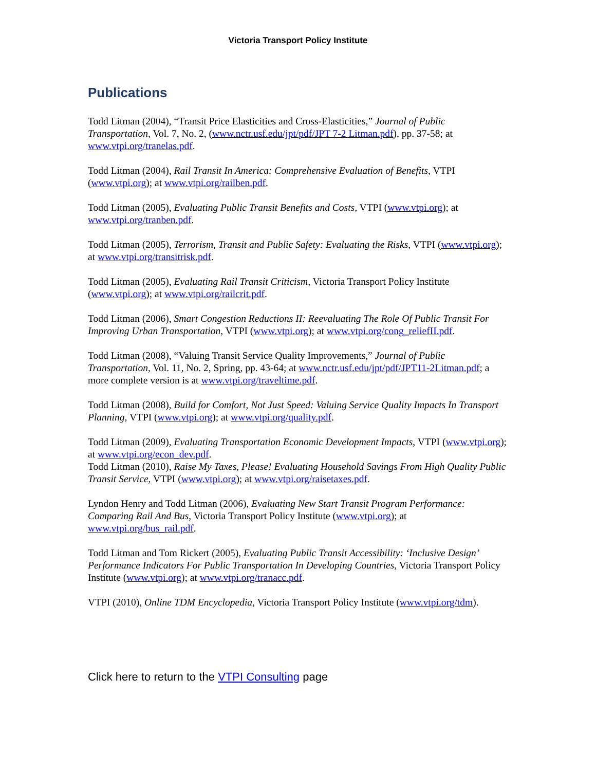Victoria Transport Policy Institute
Publications
Todd Litman (2004), “Transit Price Elasticities and Cross-Elasticities,” Journal of Public Transportation, Vol. 7, No. 2, (www.nctr.usf.edu/jpt/pdf/JPT 7-2 Litman.pdf), pp. 37-58; at www.vtpi.org/tranelas.pdf.
Todd Litman (2004), Rail Transit In America: Comprehensive Evaluation of Benefits, VTPI (www.vtpi.org); at www.vtpi.org/railben.pdf.
Todd Litman (2005), Evaluating Public Transit Benefits and Costs, VTPI (www.vtpi.org); at www.vtpi.org/tranben.pdf.
Todd Litman (2005), Terrorism, Transit and Public Safety: Evaluating the Risks, VTPI (www.vtpi.org); at www.vtpi.org/transitrisk.pdf.
Todd Litman (2005), Evaluating Rail Transit Criticism, Victoria Transport Policy Institute (www.vtpi.org); at www.vtpi.org/railcrit.pdf.
Todd Litman (2006), Smart Congestion Reductions II: Reevaluating The Role Of Public Transit For Improving Urban Transportation, VTPI (www.vtpi.org); at www.vtpi.org/cong_reliefII.pdf.
Todd Litman (2008), “Valuing Transit Service Quality Improvements,” Journal of Public Transportation, Vol. 11, No. 2, Spring, pp. 43-64; at www.nctr.usf.edu/jpt/pdf/JPT11-2Litman.pdf; a more complete version is at www.vtpi.org/traveltime.pdf.
Todd Litman (2008), Build for Comfort, Not Just Speed: Valuing Service Quality Impacts In Transport Planning, VTPI (www.vtpi.org); at www.vtpi.org/quality.pdf.
Todd Litman (2009), Evaluating Transportation Economic Development Impacts, VTPI (www.vtpi.org); at www.vtpi.org/econ_dev.pdf.
Todd Litman (2010), Raise My Taxes, Please! Evaluating Household Savings From High Quality Public Transit Service, VTPI (www.vtpi.org); at www.vtpi.org/raisetaxes.pdf.
Lyndon Henry and Todd Litman (2006), Evaluating New Start Transit Program Performance: Comparing Rail And Bus, Victoria Transport Policy Institute (www.vtpi.org); at www.vtpi.org/bus_rail.pdf.
Todd Litman and Tom Rickert (2005), Evaluating Public Transit Accessibility: ‘Inclusive Design’ Performance Indicators For Public Transportation In Developing Countries, Victoria Transport Policy Institute (www.vtpi.org); at www.vtpi.org/tranacc.pdf.
VTPI (2010), Online TDM Encyclopedia, Victoria Transport Policy Institute (www.vtpi.org/tdm).
Click here to return to the VTPI Consulting page